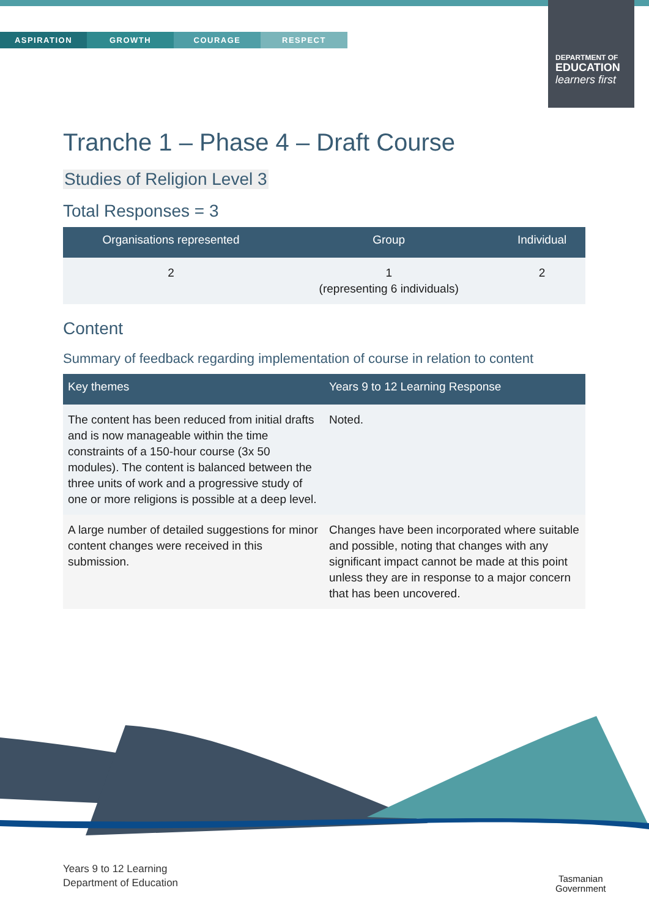ASPIRATION GROWTH COURAGE RESPECT
DEPARTMENT OF
EDUCATION
learners first
Tranche 1 – Phase 4 – Draft Course
Studies of Religion Level 3
Total Responses = 3
| Organisations represented | Group | Individual |
| --- | --- | --- |
| 2 | 1 (representing 6 individuals) | 2 |
Content
Summary of feedback regarding implementation of course in relation to content
| Key themes | Years 9 to 12 Learning Response |
| --- | --- |
| The content has been reduced from initial drafts and is now manageable within the time constraints of a 150-hour course (3x 50 modules). The content is balanced between the three units of work and a progressive study of one or more religions is possible at a deep level. | Noted. |
| A large number of detailed suggestions for minor content changes were received in this submission. | Changes have been incorporated where suitable and possible, noting that changes with any significant impact cannot be made at this point unless they are in response to a major concern that has been uncovered. |
Years 9 to 12 Learning
Department of Education
Tasmanian
Government